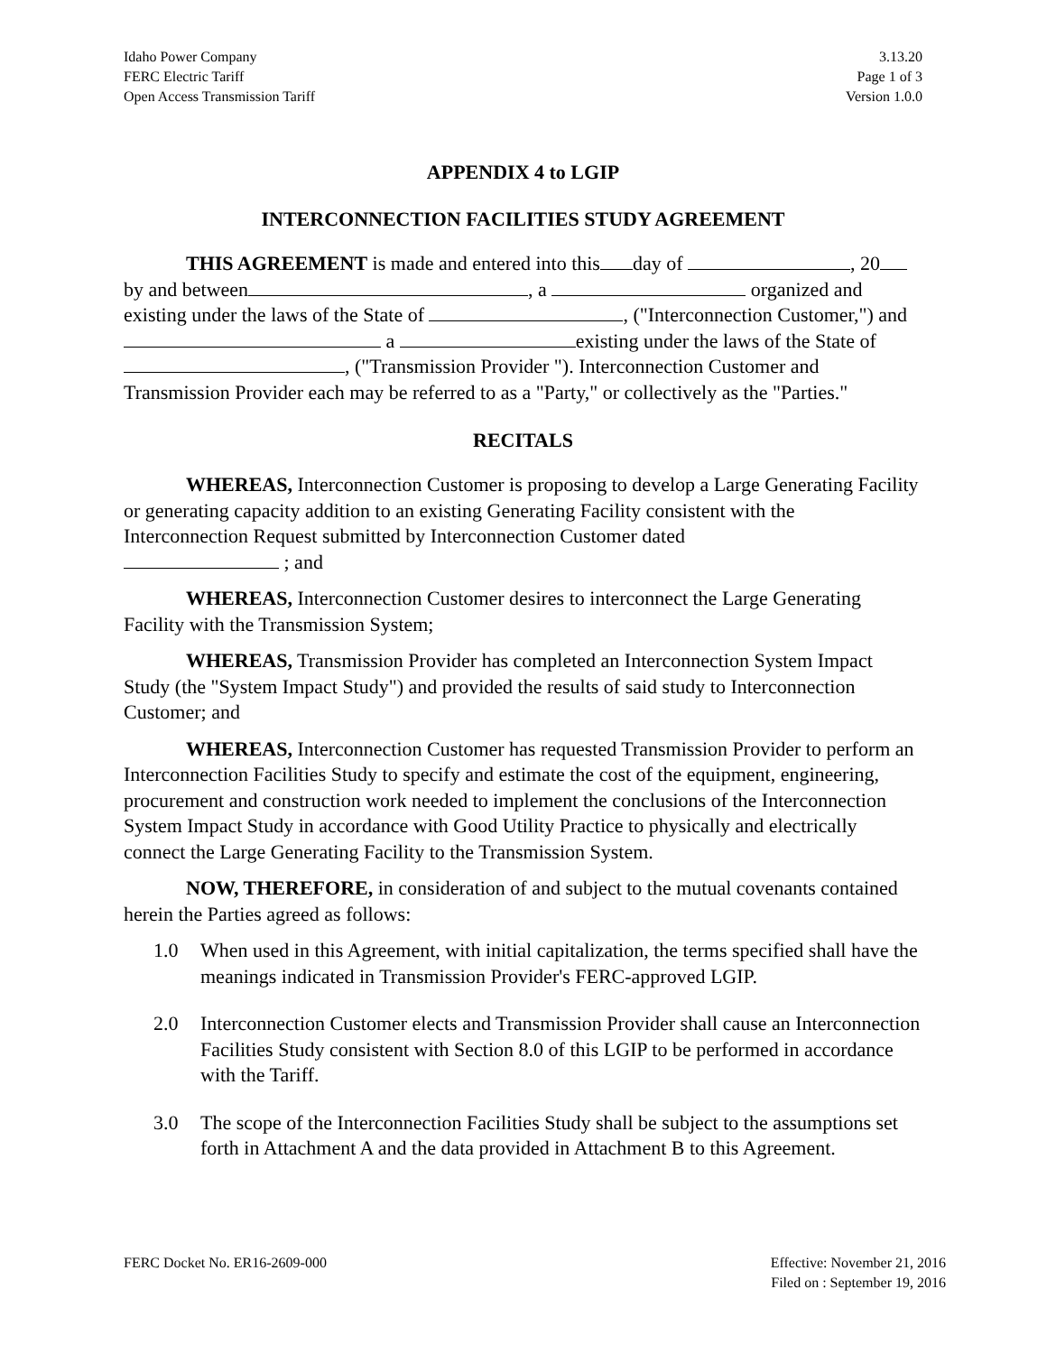Idaho Power Company
FERC Electric Tariff
Open Access Transmission Tariff
3.13.20
Page 1 of 3
Version 1.0.0
APPENDIX 4 to LGIP
INTERCONNECTION FACILITIES STUDY AGREEMENT
THIS AGREEMENT is made and entered into this day of , 20 by and between , a organized and existing under the laws of the State of , ("Interconnection Customer,") and a existing under the laws of the State of , ("Transmission Provider "). Interconnection Customer and Transmission Provider each may be referred to as a "Party," or collectively as the "Parties."
RECITALS
WHEREAS, Interconnection Customer is proposing to develop a Large Generating Facility or generating capacity addition to an existing Generating Facility consistent with the Interconnection Request submitted by Interconnection Customer dated
; and
WHEREAS, Interconnection Customer desires to interconnect the Large Generating Facility with the Transmission System;
WHEREAS, Transmission Provider has completed an Interconnection System Impact Study (the "System Impact Study") and provided the results of said study to Interconnection Customer; and
WHEREAS, Interconnection Customer has requested Transmission Provider to perform an Interconnection Facilities Study to specify and estimate the cost of the equipment, engineering, procurement and construction work needed to implement the conclusions of the Interconnection System Impact Study in accordance with Good Utility Practice to physically and electrically connect the Large Generating Facility to the Transmission System.
NOW, THEREFORE, in consideration of and subject to the mutual covenants contained herein the Parties agreed as follows:
1.0 When used in this Agreement, with initial capitalization, the terms specified shall have the meanings indicated in Transmission Provider's FERC-approved LGIP.
2.0 Interconnection Customer elects and Transmission Provider shall cause an Interconnection Facilities Study consistent with Section 8.0 of this LGIP to be performed in accordance with the Tariff.
3.0 The scope of the Interconnection Facilities Study shall be subject to the assumptions set forth in Attachment A and the data provided in Attachment B to this Agreement.
FERC Docket No. ER16-2609-000 Effective: November 21, 2016
Filed on : September 19, 2016